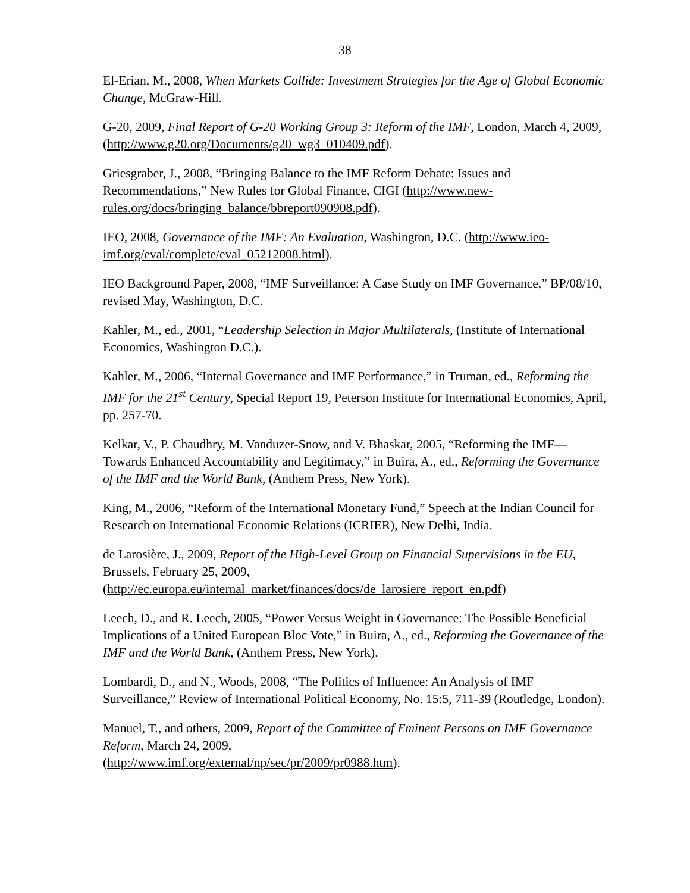38
El-Erian, M., 2008, When Markets Collide: Investment Strategies for the Age of Global Economic Change, McGraw-Hill.
G-20, 2009, Final Report of G-20 Working Group 3: Reform of the IMF, London, March 4, 2009, (http://www.g20.org/Documents/g20_wg3_010409.pdf).
Griesgraber, J., 2008, “Bringing Balance to the IMF Reform Debate: Issues and Recommendations,” New Rules for Global Finance, CIGI (http://www.new-rules.org/docs/bringing_balance/bbreport090908.pdf).
IEO, 2008, Governance of the IMF: An Evaluation, Washington, D.C. (http://www.ieo-imf.org/eval/complete/eval_05212008.html).
IEO Background Paper, 2008, “IMF Surveillance: A Case Study on IMF Governance,” BP/08/10, revised May, Washington, D.C.
Kahler, M., ed., 2001, “Leadership Selection in Major Multilaterals, (Institute of International Economics, Washington D.C.).
Kahler, M., 2006, “Internal Governance and IMF Performance,” in Truman, ed., Reforming the IMF for the 21<sup>st</sup> Century, Special Report 19, Peterson Institute for International Economics, April, pp. 257-70.
Kelkar, V., P. Chaudhry, M. Vanduzer-Snow, and V. Bhaskar, 2005, “Reforming the IMF—Towards Enhanced Accountability and Legitimacy,” in Buira, A., ed., Reforming the Governance of the IMF and the World Bank, (Anthem Press, New York).
King, M., 2006, “Reform of the International Monetary Fund,” Speech at the Indian Council for Research on International Economic Relations (ICRIER), New Delhi, India.
de Larosière, J., 2009, Report of the High-Level Group on Financial Supervisions in the EU, Brussels, February 25, 2009,
(http://ec.europa.eu/internal_market/finances/docs/de_larosiere_report_en.pdf)
Leech, D., and R. Leech, 2005, “Power Versus Weight in Governance: The Possible Beneficial Implications of a United European Bloc Vote,” in Buira, A., ed., Reforming the Governance of the IMF and the World Bank, (Anthem Press, New York).
Lombardi, D., and N., Woods, 2008, “The Politics of Influence: An Analysis of IMF Surveillance,” Review of International Political Economy, No. 15:5, 711-39 (Routledge, London).
Manuel, T., and others, 2009, Report of the Committee of Eminent Persons on IMF Governance Reform, March 24, 2009,
(http://www.imf.org/external/np/sec/pr/2009/pr0988.htm).